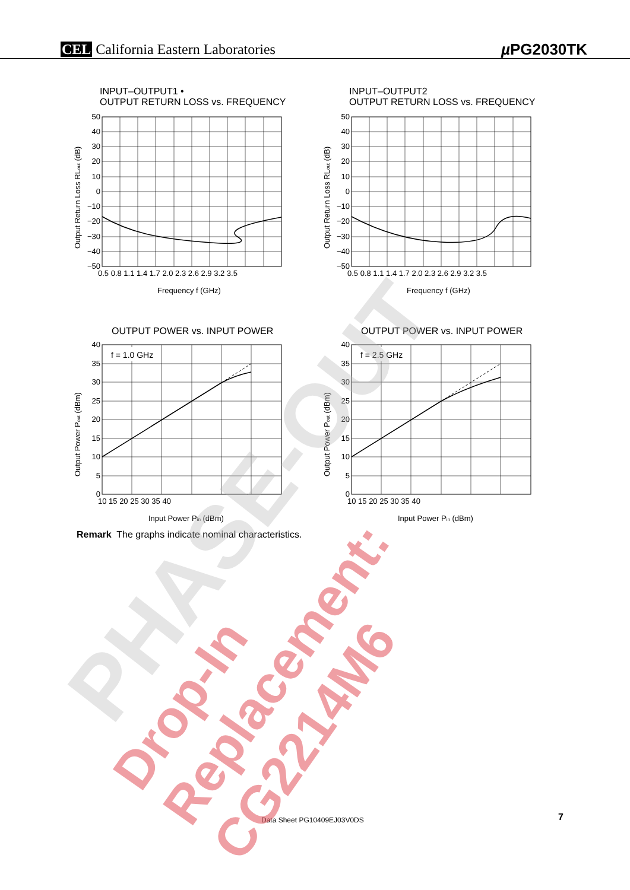CEL California Eastern Laboratories µ PG2030TK
INPUT–OUTPUT1 •
OUTPUT RETURN LOSS vs. FREQUENCY
50
40
30
20
10
0
−10
−20
−30
−40
−50
0.5 0.8 1.1 1.4 1.7 2.0 2.3 2.6 2.9 3.2 3.5
Frequency f (GHz)
Output Return Loss RLout (dB)
INPUT–OUTPUT2
OUTPUT RETURN LOSS vs. FREQUENCY
50
40
30
20
10
0
−10
−20
−30
−40
−50
0.5 0.8 1.1 1.4 1.7 2.0 2.3 2.6 2.9 3.2 3.5
Frequency f (GHz)
Output Return Loss RLout (dB)
OUTPUT POWER vs. INPUT POWER
f = 1.0 GHz
40
35
30
25
20
15
10
5
0
10 15 20 25 30 35 40
Input Power Pin (dBm)
Output Power Pout (dBm)
OUTPUT POWER vs. INPUT POWER
f = 2.5 GHz
40
35
30
25
20
15
10
5
0
10 15 20 25 30 35 40
Input Power Pin (dBm)
Output Power Pout (dBm)
Remark The graphs indicate nominal characteristics.
Data Sheet PG10409EJ03V0DS 7
PHASE-OUT
Drop-In Replacement: CG2214M6